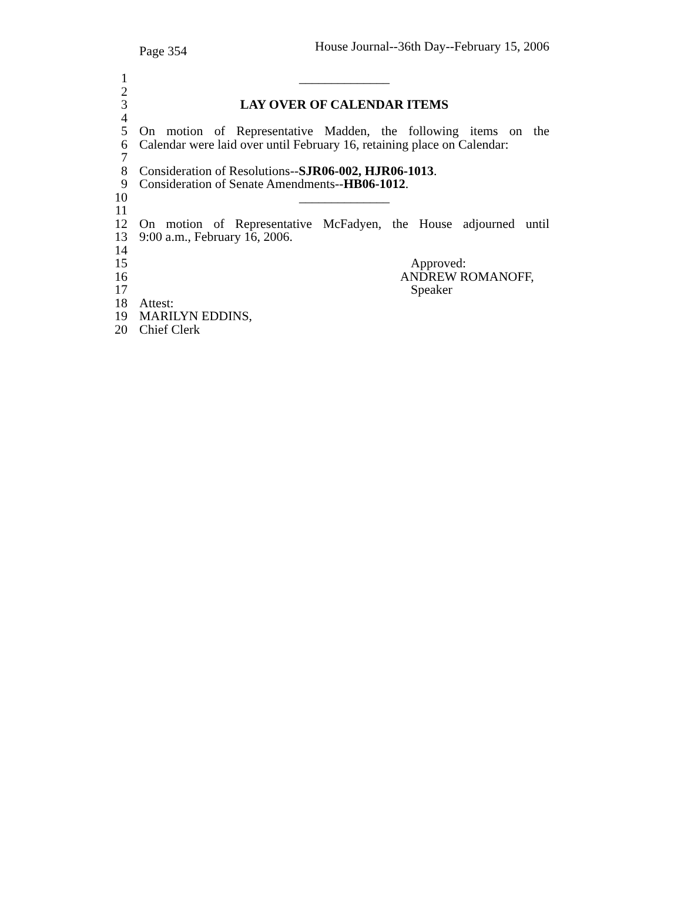Page 354 House Journal--36th Day--February 15, 2006
1 ______________
2
3 LAY OVER OF CALENDAR ITEMS
4
5 On motion of Representative Madden, the following items on the
6 Calendar were laid over until February 16, retaining place on Calendar:
7
8 Consideration of Resolutions--SJR06-002, HJR06-1013.
9 Consideration of Senate Amendments--HB06-1012.
10 ______________
11
12 On motion of Representative McFadyen, the House adjourned until
13 9:00 a.m., February 16, 2006.
14
15 Approved:
16 ANDREW ROMANOFF,
17 Speaker
18 Attest:
19 MARILYN EDDINS,
20 Chief Clerk